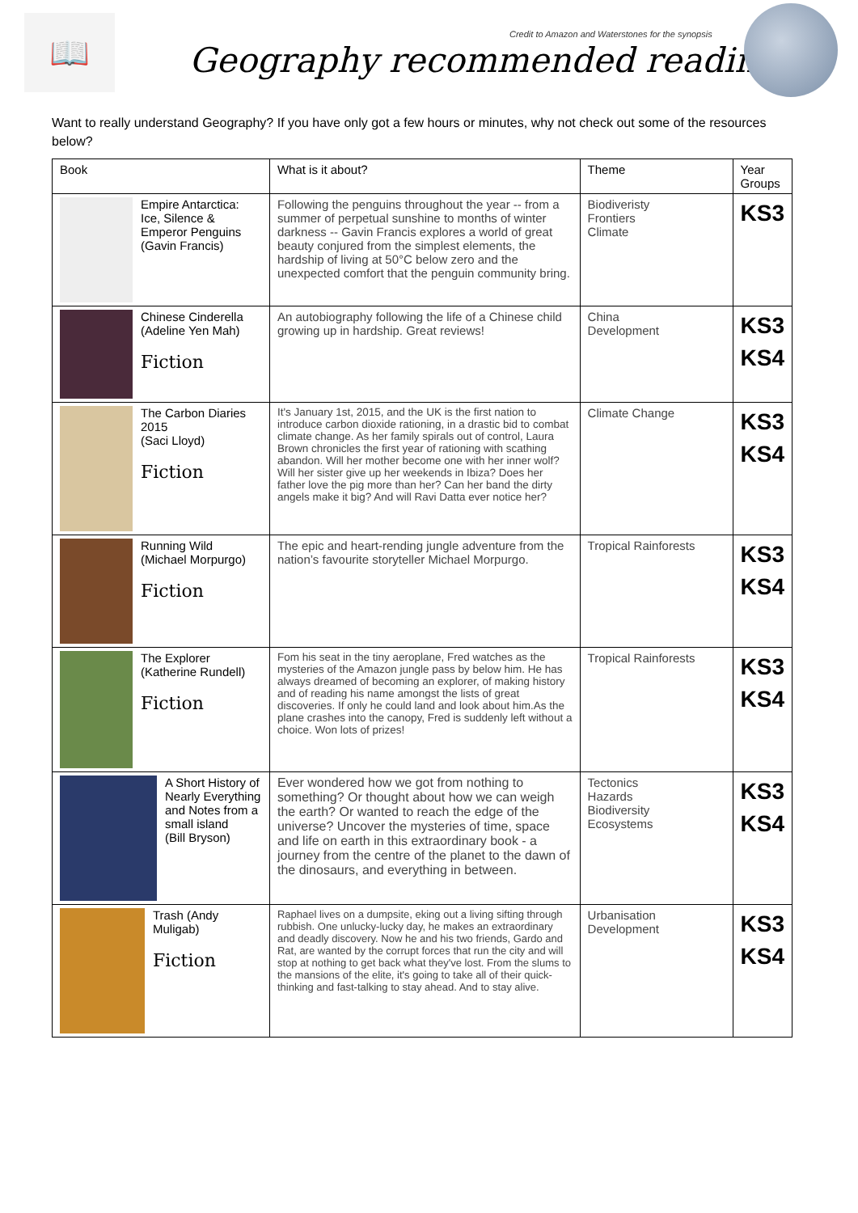📖
Geography recommended reading
Credit to Amazon and Waterstones for the synopsis
Want to really understand Geography? If you have only got a few hours or minutes, why not check out some of the resources below?
| Book | What is it about? | Theme | Year Groups |
| --- | --- | --- | --- |
| Empire Antarctica: Ice, Silence & Emperor Penguins (Gavin Francis) | Following the penguins throughout the year -- from a summer of perpetual sunshine to months of winter darkness -- Gavin Francis explores a world of great beauty conjured from the simplest elements, the hardship of living at 50°C below zero and the unexpected comfort that the penguin community bring. | Biodiveristy Frontiers Climate | KS3 |
| Chinese Cinderella (Adeline Yen Mah) Fiction | An autobiography following the life of a Chinese child growing up in hardship. Great reviews! | China Development | KS3 KS4 |
| The Carbon Diaries 2015 (Saci Lloyd) Fiction | It's January 1st, 2015, and the UK is the first nation to introduce carbon dioxide rationing, in a drastic bid to combat climate change. As her family spirals out of control, Laura Brown chronicles the first year of rationing with scathing abandon. Will her mother become one with her inner wolf? Will her sister give up her weekends in Ibiza? Does her father love the pig more than her? Can her band the dirty angels make it big? And will Ravi Datta ever notice her? | Climate Change | KS3 KS4 |
| Running Wild (Michael Morpurgo) Fiction | The epic and heart-rending jungle adventure from the nation’s favourite storyteller Michael Morpurgo. | Tropical Rainforests | KS3 KS4 |
| The Explorer (Katherine Rundell) Fiction | Fom his seat in the tiny aeroplane, Fred watches as the mysteries of the Amazon jungle pass by below him. He has always dreamed of becoming an explorer, of making history and of reading his name amongst the lists of great discoveries. If only he could land and look about him.As the plane crashes into the canopy, Fred is suddenly left without a choice. Won lots of prizes! | Tropical Rainforests | KS3 KS4 |
| A Short History of Nearly Everything and Notes from a small island (Bill Bryson) | Ever wondered how we got from nothing to something? Or thought about how we can weigh the earth? Or wanted to reach the edge of the universe? Uncover the mysteries of time, space and life on earth in this extraordinary book - a journey from the centre of the planet to the dawn of the dinosaurs, and everything in between. | Tectonics Hazards Biodiversity Ecosystems | KS3 KS4 |
| Trash (Andy Muligab) Fiction | Raphael lives on a dumpsite, eking out a living sifting through rubbish. One unlucky-lucky day, he makes an extraordinary and deadly discovery. Now he and his two friends, Gardo and Rat, are wanted by the corrupt forces that run the city and will stop at nothing to get back what they've lost. From the slums to the mansions of the elite, it's going to take all of their quick-thinking and fast-talking to stay ahead. And to stay alive. | Urbanisation Development | KS3 KS4 |